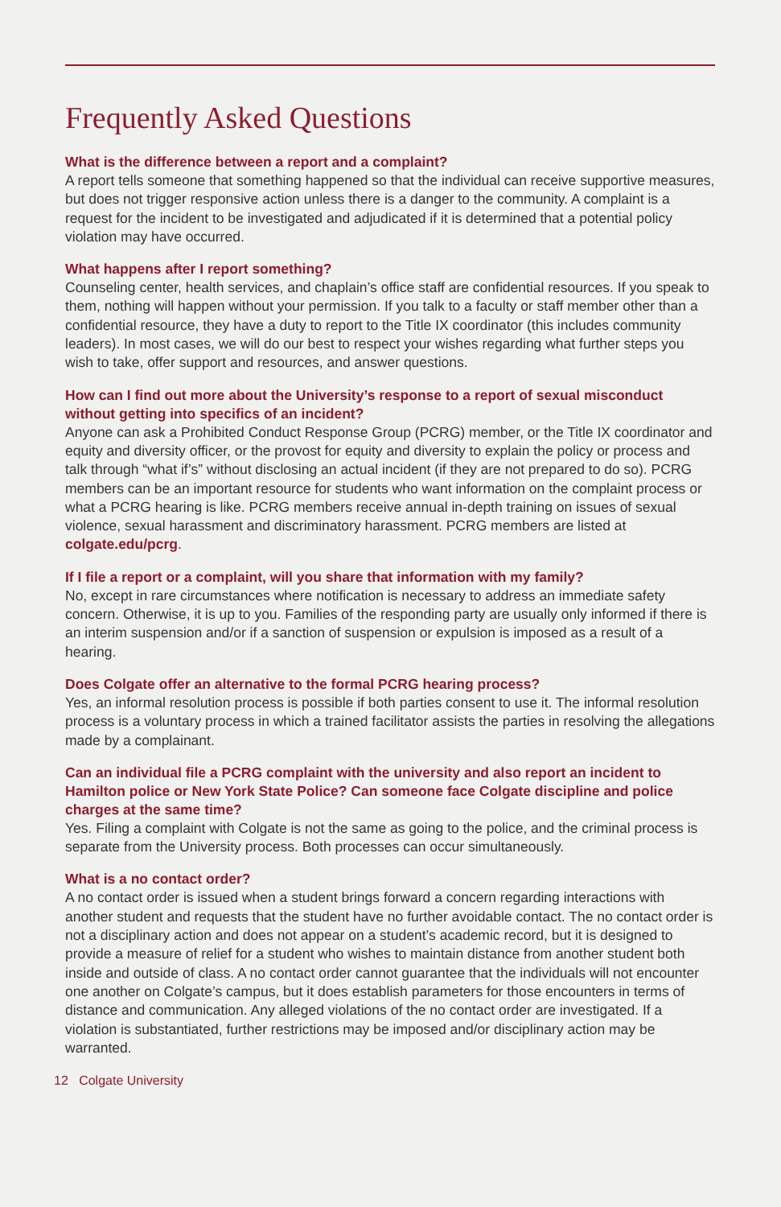Frequently Asked Questions
What is the difference between a report and a complaint?
A report tells someone that something happened so that the individual can receive supportive measures, but does not trigger responsive action unless there is a danger to the community. A complaint is a request for the incident to be investigated and adjudicated if it is determined that a potential policy violation may have occurred.
What happens after I report something?
Counseling center, health services, and chaplain’s office staff are confidential resources. If you speak to them, nothing will happen without your permission. If you talk to a faculty or staff member other than a confidential resource, they have a duty to report to the Title IX coordinator (this includes community leaders). In most cases, we will do our best to respect your wishes regarding what further steps you wish to take, offer support and resources, and answer questions.
How can I find out more about the University’s response to a report of sexual misconduct without getting into specifics of an incident?
Anyone can ask a Prohibited Conduct Response Group (PCRG) member, or the Title IX coordinator and equity and diversity officer, or the provost for equity and diversity to explain the policy or process and talk through “what if’s” without disclosing an actual incident (if they are not prepared to do so). PCRG members can be an important resource for students who want information on the complaint process or what a PCRG hearing is like. PCRG members receive annual in-depth training on issues of sexual violence, sexual harassment and discriminatory harassment. PCRG members are listed at colgate.edu/pcrg.
If I file a report or a complaint, will you share that information with my family?
No, except in rare circumstances where notification is necessary to address an immediate safety concern. Otherwise, it is up to you. Families of the responding party are usually only informed if there is an interim suspension and/or if a sanction of suspension or expulsion is imposed as a result of a hearing.
Does Colgate offer an alternative to the formal PCRG hearing process?
Yes, an informal resolution process is possible if both parties consent to use it. The informal resolution process is a voluntary process in which a trained facilitator assists the parties in resolving the allegations made by a complainant.
Can an individual file a PCRG complaint with the university and also report an incident to Hamilton police or New York State Police? Can someone face Colgate discipline and police charges at the same time?
Yes. Filing a complaint with Colgate is not the same as going to the police, and the criminal process is separate from the University process. Both processes can occur simultaneously.
What is a no contact order?
A no contact order is issued when a student brings forward a concern regarding interactions with another student and requests that the student have no further avoidable contact. The no contact order is not a disciplinary action and does not appear on a student’s academic record, but it is designed to provide a measure of relief for a student who wishes to maintain distance from another student both inside and outside of class. A no contact order cannot guarantee that the individuals will not encounter one another on Colgate’s campus, but it does establish parameters for those encounters in terms of distance and communication. Any alleged violations of the no contact order are investigated. If a violation is substantiated, further restrictions may be imposed and/or disciplinary action may be warranted.
12 Colgate University